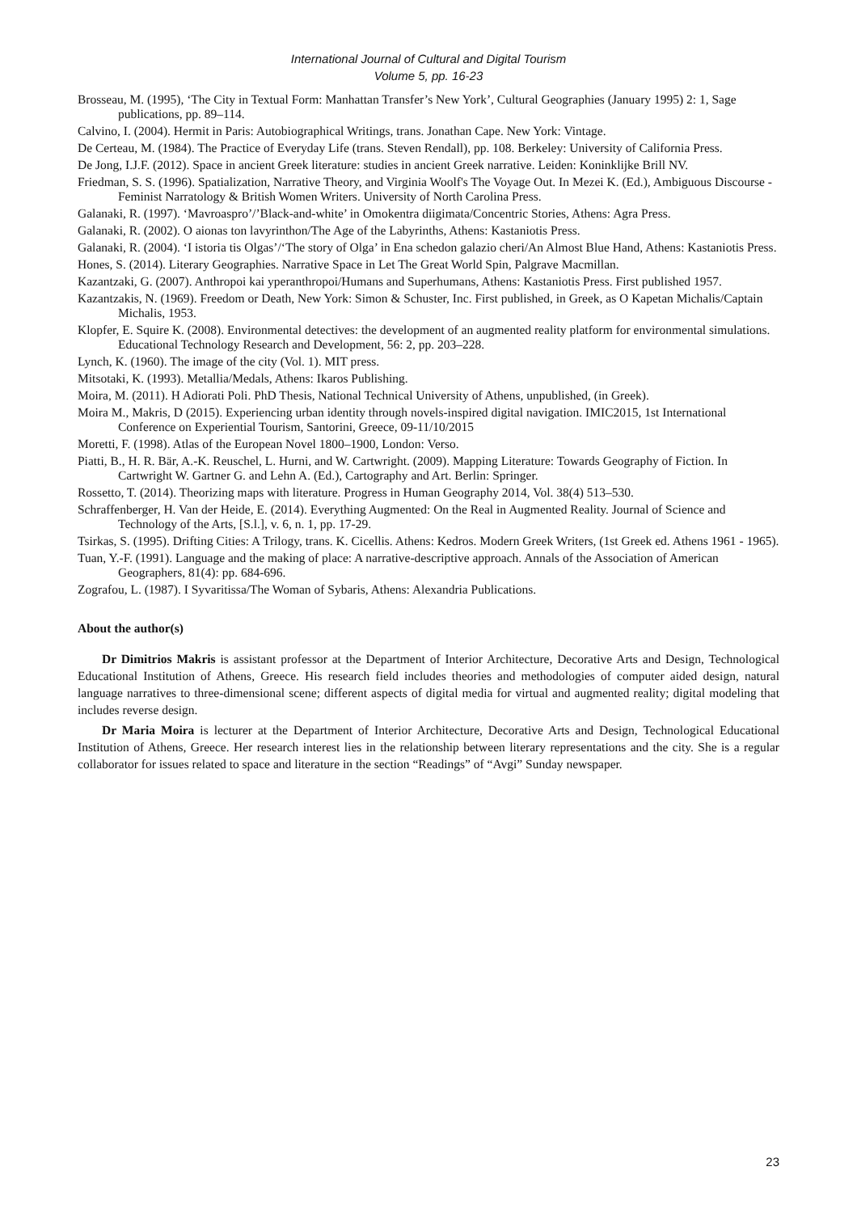International Journal of Cultural and Digital Tourism
Volume 5, pp. 16-23
Brosseau, M. (1995), ‘The City in Textual Form: Manhattan Transfer’s New York’, Cultural Geographies (January 1995) 2: 1, Sage publications, pp. 89–114.
Calvino, I. (2004). Hermit in Paris: Autobiographical Writings, trans. Jonathan Cape. New York: Vintage.
De Certeau, M. (1984). The Practice of Everyday Life (trans. Steven Rendall), pp. 108. Berkeley: University of California Press.
De Jong, I.J.F. (2012). Space in ancient Greek literature: studies in ancient Greek narrative. Leiden: Koninklijke Brill NV.
Friedman, S. S. (1996). Spatialization, Narrative Theory, and Virginia Woolf's The Voyage Out. In Mezei K. (Ed.), Ambiguous Discourse - Feminist Narratology & British Women Writers. University of North Carolina Press.
Galanaki, R. (1997). ‘Mavroaspro’/’Black-and-white’ in Omokentra diigimata/Concentric Stories, Athens: Agra Press.
Galanaki, R. (2002). O aionas ton lavyrinthon/The Age of the Labyrinths, Athens: Kastaniotis Press.
Galanaki, R. (2004). ‘I istoria tis Olgas’/‘The story of Olga’ in Ena schedon galazio cheri/An Almost Blue Hand, Athens: Kastaniotis Press.
Hones, S. (2014). Literary Geographies. Narrative Space in Let The Great World Spin, Palgrave Macmillan.
Kazantzaki, G. (2007). Anthropoi kai yperanthropoi/Humans and Superhumans, Athens: Kastaniotis Press. First published 1957.
Kazantzakis, N. (1969). Freedom or Death, New York: Simon & Schuster, Inc. First published, in Greek, as O Kapetan Michalis/Captain Michalis, 1953.
Klopfer, E. Squire K. (2008). Environmental detectives: the development of an augmented reality platform for environmental simulations. Educational Technology Research and Development, 56: 2, pp. 203–228.
Lynch, K. (1960). The image of the city (Vol. 1). MIT press.
Mitsotaki, K. (1993). Metallia/Medals, Athens: Ikaros Publishing.
Moira, M. (2011). H Adiorati Poli. PhD Thesis, National Technical University of Athens, unpublished, (in Greek).
Moira M., Makris, D (2015). Experiencing urban identity through novels-inspired digital navigation. IMIC2015, 1st International Conference on Experiential Tourism, Santorini, Greece, 09-11/10/2015
Moretti, F. (1998). Atlas of the European Novel 1800–1900, London: Verso.
Piatti, B., H. R. Bär, A.-K. Reuschel, L. Hurni, and W. Cartwright. (2009). Mapping Literature: Towards Geography of Fiction. In Cartwright W. Gartner G. and Lehn A. (Ed.), Cartography and Art. Berlin: Springer.
Rossetto, T. (2014). Theorizing maps with literature. Progress in Human Geography 2014, Vol. 38(4) 513–530.
Schraffenberger, H. Van der Heide, E. (2014). Everything Augmented: On the Real in Augmented Reality. Journal of Science and Technology of the Arts, [S.l.], v. 6, n. 1, pp. 17-29.
Tsirkas, S. (1995). Drifting Cities: A Trilogy, trans. K. Cicellis. Athens: Kedros. Modern Greek Writers, (1st Greek ed. Athens 1961 - 1965).
Tuan, Y.-F. (1991). Language and the making of place: A narrative-descriptive approach. Annals of the Association of American Geographers, 81(4): pp. 684-696.
Zografou, L. (1987). I Syvaritissa/The Woman of Sybaris, Athens: Alexandria Publications.
About the author(s)
Dr Dimitrios Makris is assistant professor at the Department of Interior Architecture, Decorative Arts and Design, Technological Educational Institution of Athens, Greece. His research field includes theories and methodologies of computer aided design, natural language narratives to three-dimensional scene; different aspects of digital media for virtual and augmented reality; digital modeling that includes reverse design.
Dr Maria Moira is lecturer at the Department of Interior Architecture, Decorative Arts and Design, Technological Educational Institution of Athens, Greece. Her research interest lies in the relationship between literary representations and the city. She is a regular collaborator for issues related to space and literature in the section “Readings” of “Avgi” Sunday newspaper.
23